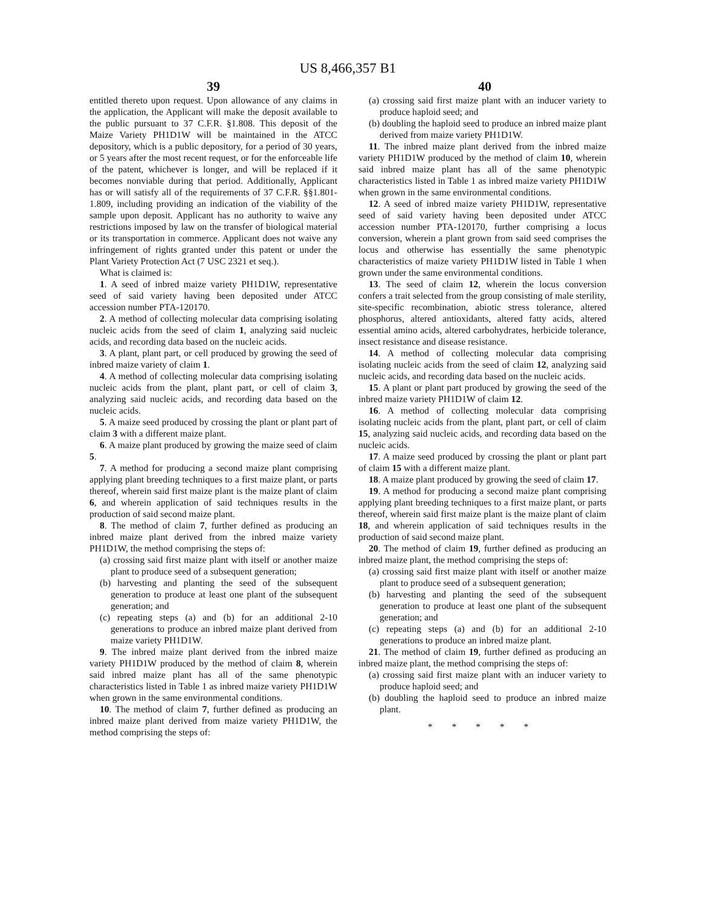US 8,466,357 B1
39 40
entitled thereto upon request. Upon allowance of any claims in the application, the Applicant will make the deposit available to the public pursuant to 37 C.F.R. §1.808. This deposit of the Maize Variety PH1D1W will be maintained in the ATCC depository, which is a public depository, for a period of 30 years, or 5 years after the most recent request, or for the enforceable life of the patent, whichever is longer, and will be replaced if it becomes nonviable during that period. Additionally, Applicant has or will satisfy all of the requirements of 37 C.F.R. §§1.801-1.809, including providing an indication of the viability of the sample upon deposit. Applicant has no authority to waive any restrictions imposed by law on the transfer of biological material or its transportation in commerce. Applicant does not waive any infringement of rights granted under this patent or under the Plant Variety Protection Act (7 USC 2321 et seq.).
What is claimed is:
1. A seed of inbred maize variety PH1D1W, representative seed of said variety having been deposited under ATCC accession number PTA-120170.
2. A method of collecting molecular data comprising isolating nucleic acids from the seed of claim 1, analyzing said nucleic acids, and recording data based on the nucleic acids.
3. A plant, plant part, or cell produced by growing the seed of inbred maize variety of claim 1.
4. A method of collecting molecular data comprising isolating nucleic acids from the plant, plant part, or cell of claim 3, analyzing said nucleic acids, and recording data based on the nucleic acids.
5. A maize seed produced by crossing the plant or plant part of claim 3 with a different maize plant.
6. A maize plant produced by growing the maize seed of claim 5.
7. A method for producing a second maize plant comprising applying plant breeding techniques to a first maize plant, or parts thereof, wherein said first maize plant is the maize plant of claim 6, and wherein application of said techniques results in the production of said second maize plant.
8. The method of claim 7, further defined as producing an inbred maize plant derived from the inbred maize variety PH1D1W, the method comprising the steps of:
(a) crossing said first maize plant with itself or another maize plant to produce seed of a subsequent generation;
(b) harvesting and planting the seed of the subsequent generation to produce at least one plant of the subsequent generation; and
(c) repeating steps (a) and (b) for an additional 2-10 generations to produce an inbred maize plant derived from maize variety PH1D1W.
9. The inbred maize plant derived from the inbred maize variety PH1D1W produced by the method of claim 8, wherein said inbred maize plant has all of the same phenotypic characteristics listed in Table 1 as inbred maize variety PH1D1W when grown in the same environmental conditions.
10. The method of claim 7, further defined as producing an inbred maize plant derived from maize variety PH1D1W, the method comprising the steps of:
(a) crossing said first maize plant with an inducer variety to produce haploid seed; and
(b) doubling the haploid seed to produce an inbred maize plant derived from maize variety PH1D1W.
11. The inbred maize plant derived from the inbred maize variety PH1D1W produced by the method of claim 10, wherein said inbred maize plant has all of the same phenotypic characteristics listed in Table 1 as inbred maize variety PH1D1W when grown in the same environmental conditions.
12. A seed of inbred maize variety PH1D1W, representative seed of said variety having been deposited under ATCC accession number PTA-120170, further comprising a locus conversion, wherein a plant grown from said seed comprises the locus and otherwise has essentially the same phenotypic characteristics of maize variety PH1D1W listed in Table 1 when grown under the same environmental conditions.
13. The seed of claim 12, wherein the locus conversion confers a trait selected from the group consisting of male sterility, site-specific recombination, abiotic stress tolerance, altered phosphorus, altered antioxidants, altered fatty acids, altered essential amino acids, altered carbohydrates, herbicide tolerance, insect resistance and disease resistance.
14. A method of collecting molecular data comprising isolating nucleic acids from the seed of claim 12, analyzing said nucleic acids, and recording data based on the nucleic acids.
15. A plant or plant part produced by growing the seed of the inbred maize variety PH1D1W of claim 12.
16. A method of collecting molecular data comprising isolating nucleic acids from the plant, plant part, or cell of claim 15, analyzing said nucleic acids, and recording data based on the nucleic acids.
17. A maize seed produced by crossing the plant or plant part of claim 15 with a different maize plant.
18. A maize plant produced by growing the seed of claim 17.
19. A method for producing a second maize plant comprising applying plant breeding techniques to a first maize plant, or parts thereof, wherein said first maize plant is the maize plant of claim 18, and wherein application of said techniques results in the production of said second maize plant.
20. The method of claim 19, further defined as producing an inbred maize plant, the method comprising the steps of:
(a) crossing said first maize plant with itself or another maize plant to produce seed of a subsequent generation;
(b) harvesting and planting the seed of the subsequent generation to produce at least one plant of the subsequent generation; and
(c) repeating steps (a) and (b) for an additional 2-10 generations to produce an inbred maize plant.
21. The method of claim 19, further defined as producing an inbred maize plant, the method comprising the steps of:
(a) crossing said first maize plant with an inducer variety to produce haploid seed; and
(b) doubling the haploid seed to produce an inbred maize plant.
* * * * *